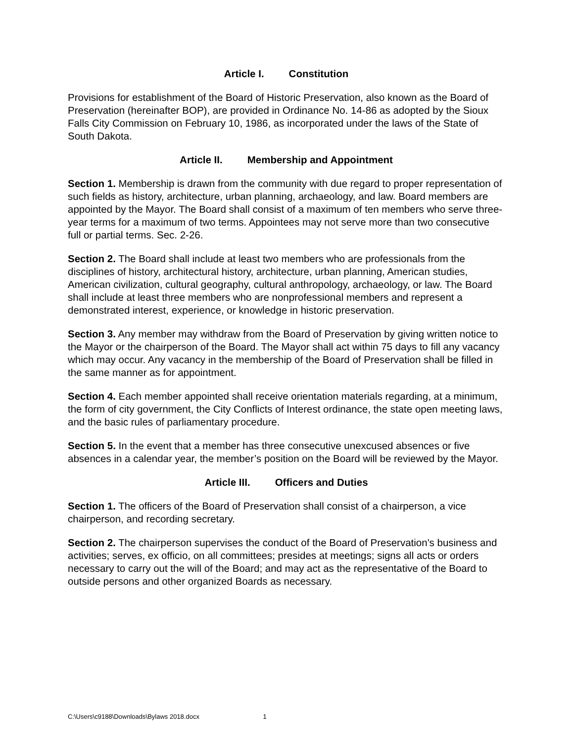Article I. Constitution
Provisions for establishment of the Board of Historic Preservation, also known as the Board of Preservation (hereinafter BOP), are provided in Ordinance No. 14-86 as adopted by the Sioux Falls City Commission on February 10, 1986, as incorporated under the laws of the State of South Dakota.
Article II. Membership and Appointment
Section 1. Membership is drawn from the community with due regard to proper representation of such fields as history, architecture, urban planning, archaeology, and law. Board members are appointed by the Mayor. The Board shall consist of a maximum of ten members who serve three-year terms for a maximum of two terms. Appointees may not serve more than two consecutive full or partial terms. Sec. 2-26.
Section 2. The Board shall include at least two members who are professionals from the disciplines of history, architectural history, architecture, urban planning, American studies, American civilization, cultural geography, cultural anthropology, archaeology, or law. The Board shall include at least three members who are nonprofessional members and represent a demonstrated interest, experience, or knowledge in historic preservation.
Section 3. Any member may withdraw from the Board of Preservation by giving written notice to the Mayor or the chairperson of the Board. The Mayor shall act within 75 days to fill any vacancy which may occur. Any vacancy in the membership of the Board of Preservation shall be filled in the same manner as for appointment.
Section 4. Each member appointed shall receive orientation materials regarding, at a minimum, the form of city government, the City Conflicts of Interest ordinance, the state open meeting laws, and the basic rules of parliamentary procedure.
Section 5. In the event that a member has three consecutive unexcused absences or five absences in a calendar year, the member’s position on the Board will be reviewed by the Mayor.
Article III. Officers and Duties
Section 1. The officers of the Board of Preservation shall consist of a chairperson, a vice chairperson, and recording secretary.
Section 2. The chairperson supervises the conduct of the Board of Preservation's business and activities; serves, ex officio, on all committees; presides at meetings; signs all acts or orders necessary to carry out the will of the Board; and may act as the representative of the Board to outside persons and other organized Boards as necessary.
C:\Users\c9188\Downloads\Bylaws 2018.docx 1